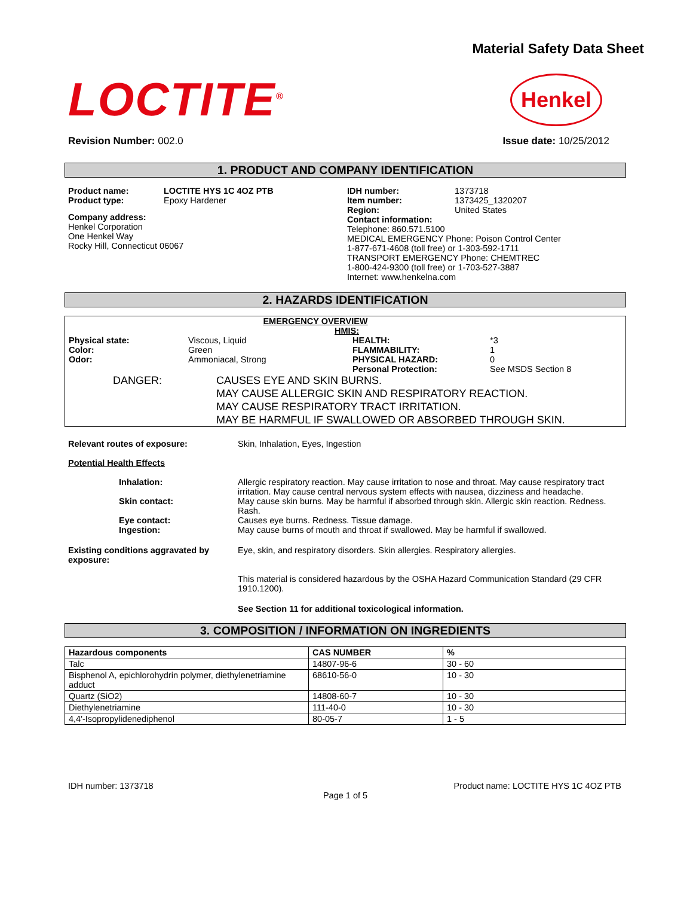Material Safety Data Sheet
LOCTITE<sup>®</sup>
Henkel
Revision Number: 002.0 Issue date: 10/25/2012
1. PRODUCT AND COMPANY IDENTIFICATION
Product name: LOCTITE HYS 1C 4OZ PTB Product type: Epoxy Hardener
Company address:
Henkel Corporation
One Henkel Way
Rocky Hill, Connecticut 06067
IDH number: 1373718 Item number: 1373425_1320207 Region: United States
Contact information:
Telephone: 860.571.5100
MEDICAL EMERGENCY Phone: Poison Control Center
1-877-671-4608 (toll free) or 1-303-592-1711
TRANSPORT EMERGENCY Phone: CHEMTREC
1-800-424-9300 (toll free) or 1-703-527-3887
Internet: www.henkelna.com
2. HAZARDS IDENTIFICATION
EMERGENCY OVERVIEW
HMIS: Physical state: Viscous, Liquid HEALTH: *3 Color: Green FLAMMABILITY: 1 Odor: Ammoniacal, Strong PHYSICAL HAZARD: 0 Personal Protection: See MSDS Section 8
DANGER: CAUSES EYE AND SKIN BURNS.
MAY CAUSE ALLERGIC SKIN AND RESPIRATORY REACTION.
MAY CAUSE RESPIRATORY TRACT IRRITATION.
MAY BE HARMFUL IF SWALLOWED OR ABSORBED THROUGH SKIN.
Relevant routes of exposure: Skin, Inhalation, Eyes, Ingestion
Potential Health Effects
Inhalation: Allergic respiratory reaction. May cause irritation to nose and throat. May cause respiratory tract irritation. May cause central nervous system effects with nausea, dizziness and headache. Skin contact: May cause skin burns. May be harmful if absorbed through skin. Allergic skin reaction. Redness. Rash. Eye contact: Causes eye burns. Redness. Tissue damage. Ingestion: May cause burns of mouth and throat if swallowed. May be harmful if swallowed.
Existing conditions aggravated by exposure: Eye, skin, and respiratory disorders. Skin allergies. Respiratory allergies.
This material is considered hazardous by the OSHA Hazard Communication Standard (29 CFR 1910.1200).
See Section 11 for additional toxicological information.
3. COMPOSITION / INFORMATION ON INGREDIENTS
| Hazardous components | CAS NUMBER | % |
| --- | --- | --- |
| Talc | 14807-96-6 | 30 - 60 |
| Bisphenol A, epichlorohydrin polymer, diethylenetriamine adduct | 68610-56-0 | 10 - 30 |
| Quartz (SiO2) | 14808-60-7 | 10 - 30 |
| Diethylenetriamine | 111-40-0 | 10 - 30 |
| 4,4'-Isopropylidenediphenol | 80-05-7 | 1 - 5 |
IDH number: 1373718 Product name: LOCTITE HYS 1C 4OZ PTB
Page 1 of 5